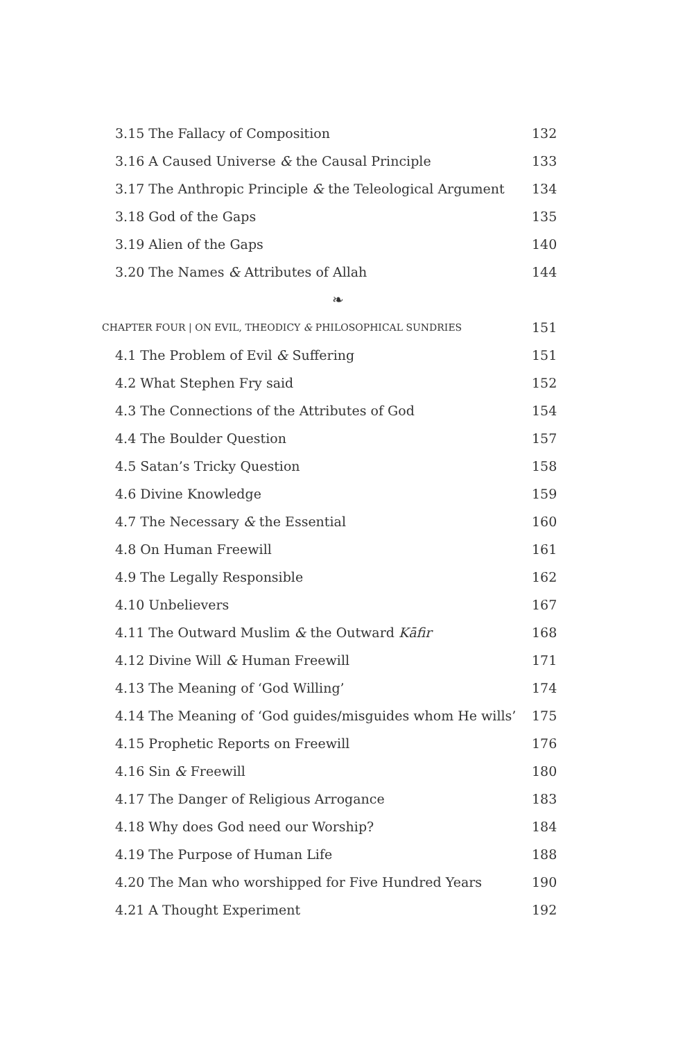3.15 The Fallacy of Composition 132
3.16 A Caused Universe & the Causal Principle 133
3.17 The Anthropic Principle & the Teleological Argument 134
3.18 God of the Gaps 135
3.19 Alien of the Gaps 140
3.20 The Names & Attributes of Allah 144
❧
CHAPTER FOUR | ON EVIL, THEODICY & PHILOSOPHICAL SUNDRIES 151
4.1 The Problem of Evil & Suffering 151
4.2 What Stephen Fry said 152
4.3 The Connections of the Attributes of God 154
4.4 The Boulder Question 157
4.5 Satan’s Tricky Question 158
4.6 Divine Knowledge 159
4.7 The Necessary & the Essential 160
4.8 On Human Freewill 161
4.9 The Legally Responsible 162
4.10 Unbelievers 167
4.11 The Outward Muslim & the Outward Kāfir 168
4.12 Divine Will & Human Freewill 171
4.13 The Meaning of ‘God Willing’ 174
4.14 The Meaning of ‘God guides/misguides whom He wills’ 175
4.15 Prophetic Reports on Freewill 176
4.16 Sin & Freewill 180
4.17 The Danger of Religious Arrogance 183
4.18 Why does God need our Worship? 184
4.19 The Purpose of Human Life 188
4.20 The Man who worshipped for Five Hundred Years 190
4.21 A Thought Experiment 192